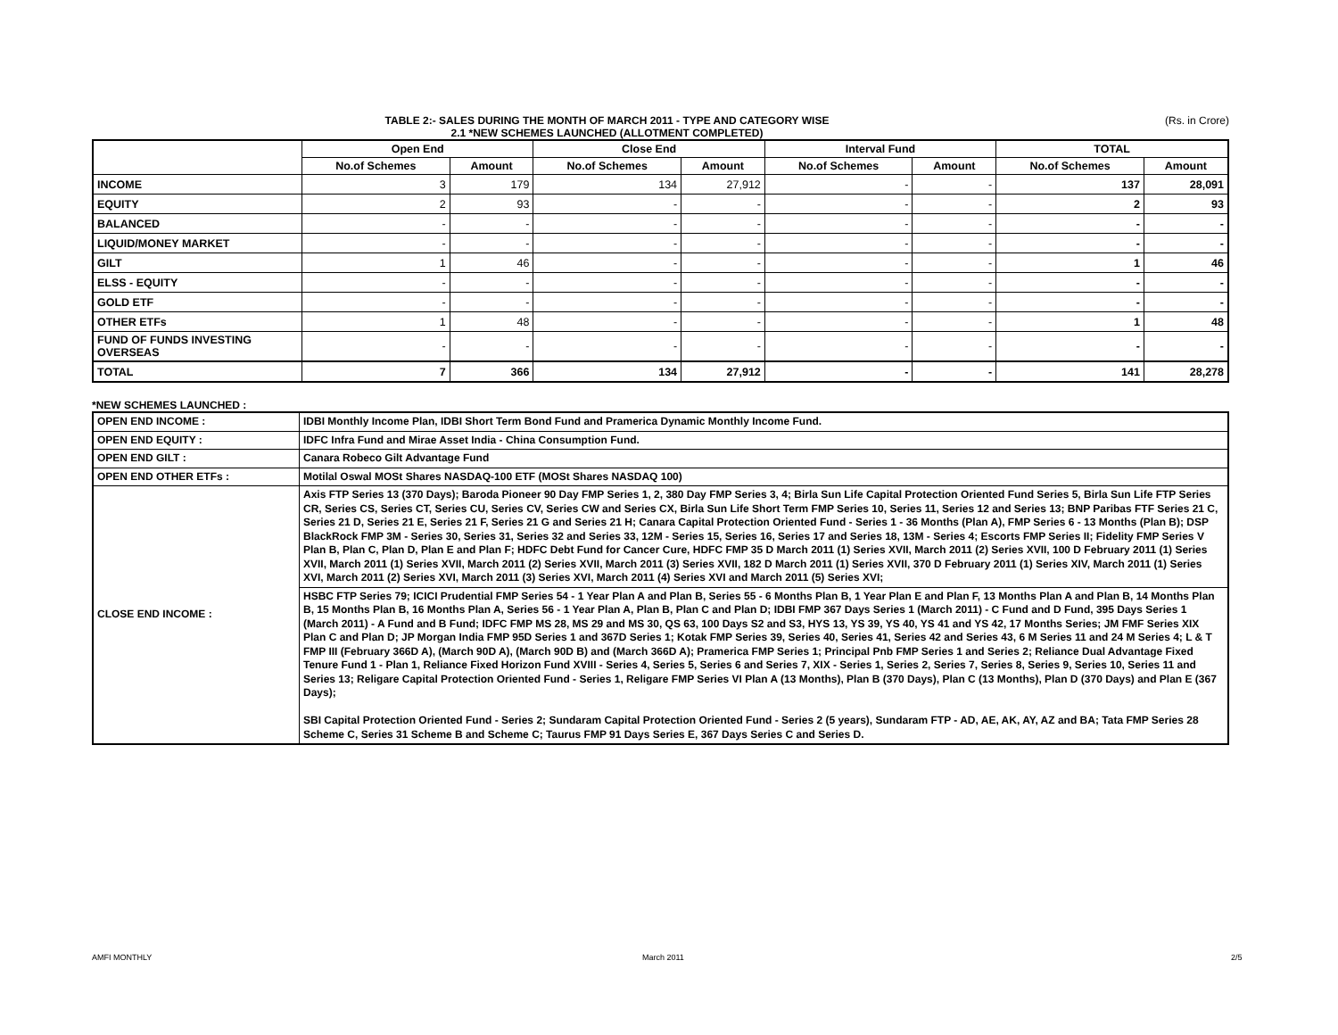TABLE 2:- SALES DURING THE MONTH OF MARCH 2011 - TYPE AND CATEGORY WISE
2.1 *NEW SCHEMES LAUNCHED (ALLOTMENT COMPLETED)
(Rs. in Crore)
| | Open End | | Close End | | Interval Fund | | TOTAL | |
| --- | --- | --- | --- | --- | --- | --- | --- | --- |
| | No.of Schemes | Amount | No.of Schemes | Amount | No.of Schemes | Amount | No.of Schemes | Amount |
| INCOME | 3 | 179 | 134 | 27,912 | - | - | 137 | 28,091 |
| EQUITY | 2 | 93 | - | - | - | - | 2 | 93 |
| BALANCED | - | - | - | - | - | - | - | - |
| LIQUID/MONEY MARKET | - | - | - | - | - | - | - | - |
| GILT | 1 | 46 | - | - | - | - | 1 | 46 |
| ELSS - EQUITY | - | - | - | - | - | - | - | - |
| GOLD ETF | - | - | - | - | - | - | - | - |
| OTHER ETFs | 1 | 48 | - | - | - | - | 1 | 48 |
| FUND OF FUNDS INVESTING OVERSEAS | - | - | - | - | - | - | - | - |
| TOTAL | 7 | 366 | 134 | 27,912 | - | - | 141 | 28,278 |
*NEW SCHEMES LAUNCHED :
| OPEN END INCOME : | IDBI Monthly Income Plan, IDBI Short Term Bond Fund and Pramerica Dynamic Monthly Income Fund. |
| OPEN END EQUITY : | IDFC Infra Fund and Mirae Asset India - China Consumption Fund. |
| OPEN END GILT : | Canara Robeco Gilt Advantage Fund |
| OPEN END OTHER ETFs : | Motilal Oswal MOSt Shares NASDAQ-100 ETF (MOSt Shares NASDAQ 100) |
| CLOSE END INCOME : | Axis FTP Series 13 (370 Days); Baroda Pioneer 90 Day FMP Series 1, 2, 380 Day FMP Series 3, 4; Birla Sun Life Capital Protection Oriented Fund Series 5, Birla Sun Life FTP Series CR, Series CS, Series CT, Series CU, Series CV, Series CW and Series CX, Birla Sun Life Short Term FMP Series 10, Series 11, Series 12 and Series 13; BNP Paribas FTF Series 21 C, Series 21 D, Series 21 E, Series 21 F, Series 21 G and Series 21 H; Canara Capital Protection Oriented Fund - Series 1 - 36 Months (Plan A), FMP Series 6 - 13 Months (Plan B); DSP BlackRock FMP 3M - Series 30, Series 31, Series 32 and Series 33, 12M - Series 15, Series 16, Series 17 and Series 18, 13M - Series 4; Escorts FMP Series II; Fidelity FMP Series V Plan B, Plan C, Plan D, Plan E and Plan F; HDFC Debt Fund for Cancer Cure, HDFC FMP 35 D March 2011 (1) Series XVII, March 2011 (2) Series XVII, 100 D February 2011 (1) Series XVII, March 2011 (1) Series XVII, March 2011 (2) Series XVII, March 2011 (3) Series XVII, 182 D March 2011 (1) Series XVII, 370 D February 2011 (1) Series XIV, March 2011 (1) Series XVI, March 2011 (2) Series XVI, March 2011 (3) Series XVI, March 2011 (4) Series XVI and March 2011 (5) Series XVI; HSBC FTP Series 79; ICICI Prudential FMP Series 54 - 1 Year Plan A and Plan B, Series 55 - 6 Months Plan B, 1 Year Plan E and Plan F, 13 Months Plan A and Plan B, 14 Months Plan B, 15 Months Plan B, 16 Months Plan A, Series 56 - 1 Year Plan A, Plan B, Plan C and Plan D; IDBI FMP 367 Days Series 1 (March 2011) - C Fund and D Fund, 395 Days Series 1 (March 2011) - A Fund and B Fund; IDFC FMP MS 28, MS 29 and MS 30, QS 63, 100 Days S2 and S3, HYS 13, YS 39, YS 40, YS 41 and YS 42, 17 Months Series; JM FMF Series XIX Plan C and Plan D; JP Morgan India FMP 95D Series 1 and 367D Series 1; Kotak FMP Series 39, Series 40, Series 41, Series 42 and Series 43, 6 M Series 11 and 24 M Series 4; L & T FMP III (February 366D A), (March 90D A), (March 90D B) and (March 366D A); Pramerica FMP Series 1; Principal Pnb FMP Series 1 and Series 2; Reliance Dual Advantage Fixed Tenure Fund 1 - Plan 1, Reliance Fixed Horizon Fund XVIII - Series 4, Series 5, Series 6 and Series 7, XIX - Series 1, Series 2, Series 7, Series 8, Series 9, Series 10, Series 11 and Series 13; Religare Capital Protection Oriented Fund - Series 1, Religare FMP Series VI Plan A (13 Months), Plan B (370 Days), Plan C (13 Months), Plan D (370 Days) and Plan E (367 Days); SBI Capital Protection Oriented Fund - Series 2; Sundaram Capital Protection Oriented Fund - Series 2 (5 years), Sundaram FTP - AD, AE, AK, AY, AZ and BA; Tata FMP Series 28 Scheme C, Series 31 Scheme B and Scheme C; Taurus FMP 91 Days Series E, 367 Days Series C and Series D. |
AMFI MONTHLY March 2011 2/5